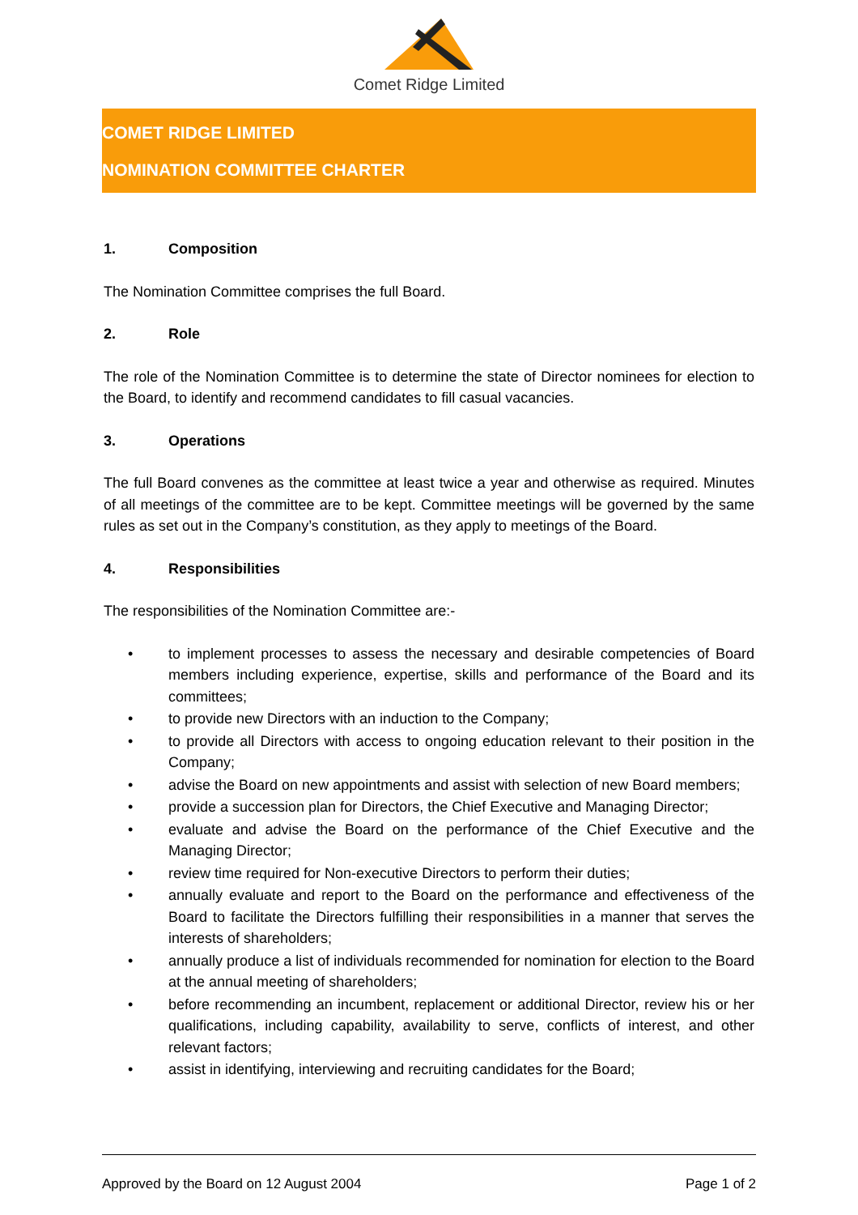Comet Ridge Limited
COMET RIDGE LIMITED
NOMINATION COMMITTEE CHARTER
1. Composition
The Nomination Committee comprises the full Board.
2. Role
The role of the Nomination Committee is to determine the state of Director nominees for election to the Board, to identify and recommend candidates to fill casual vacancies.
3. Operations
The full Board convenes as the committee at least twice a year and otherwise as required. Minutes of all meetings of the committee are to be kept. Committee meetings will be governed by the same rules as set out in the Company’s constitution, as they apply to meetings of the Board.
4. Responsibilities
The responsibilities of the Nomination Committee are:-
• to implement processes to assess the necessary and desirable competencies of Board members including experience, expertise, skills and performance of the Board and its committees;
• to provide new Directors with an induction to the Company;
• to provide all Directors with access to ongoing education relevant to their position in the Company;
• advise the Board on new appointments and assist with selection of new Board members;
• provide a succession plan for Directors, the Chief Executive and Managing Director;
• evaluate and advise the Board on the performance of the Chief Executive and the Managing Director;
• review time required for Non-executive Directors to perform their duties;
• annually evaluate and report to the Board on the performance and effectiveness of the Board to facilitate the Directors fulfilling their responsibilities in a manner that serves the interests of shareholders;
• annually produce a list of individuals recommended for nomination for election to the Board at the annual meeting of shareholders;
• before recommending an incumbent, replacement or additional Director, review his or her qualifications, including capability, availability to serve, conflicts of interest, and other relevant factors;
• assist in identifying, interviewing and recruiting candidates for the Board;
Approved by the Board on 12 August 2004 Page 1 of 2